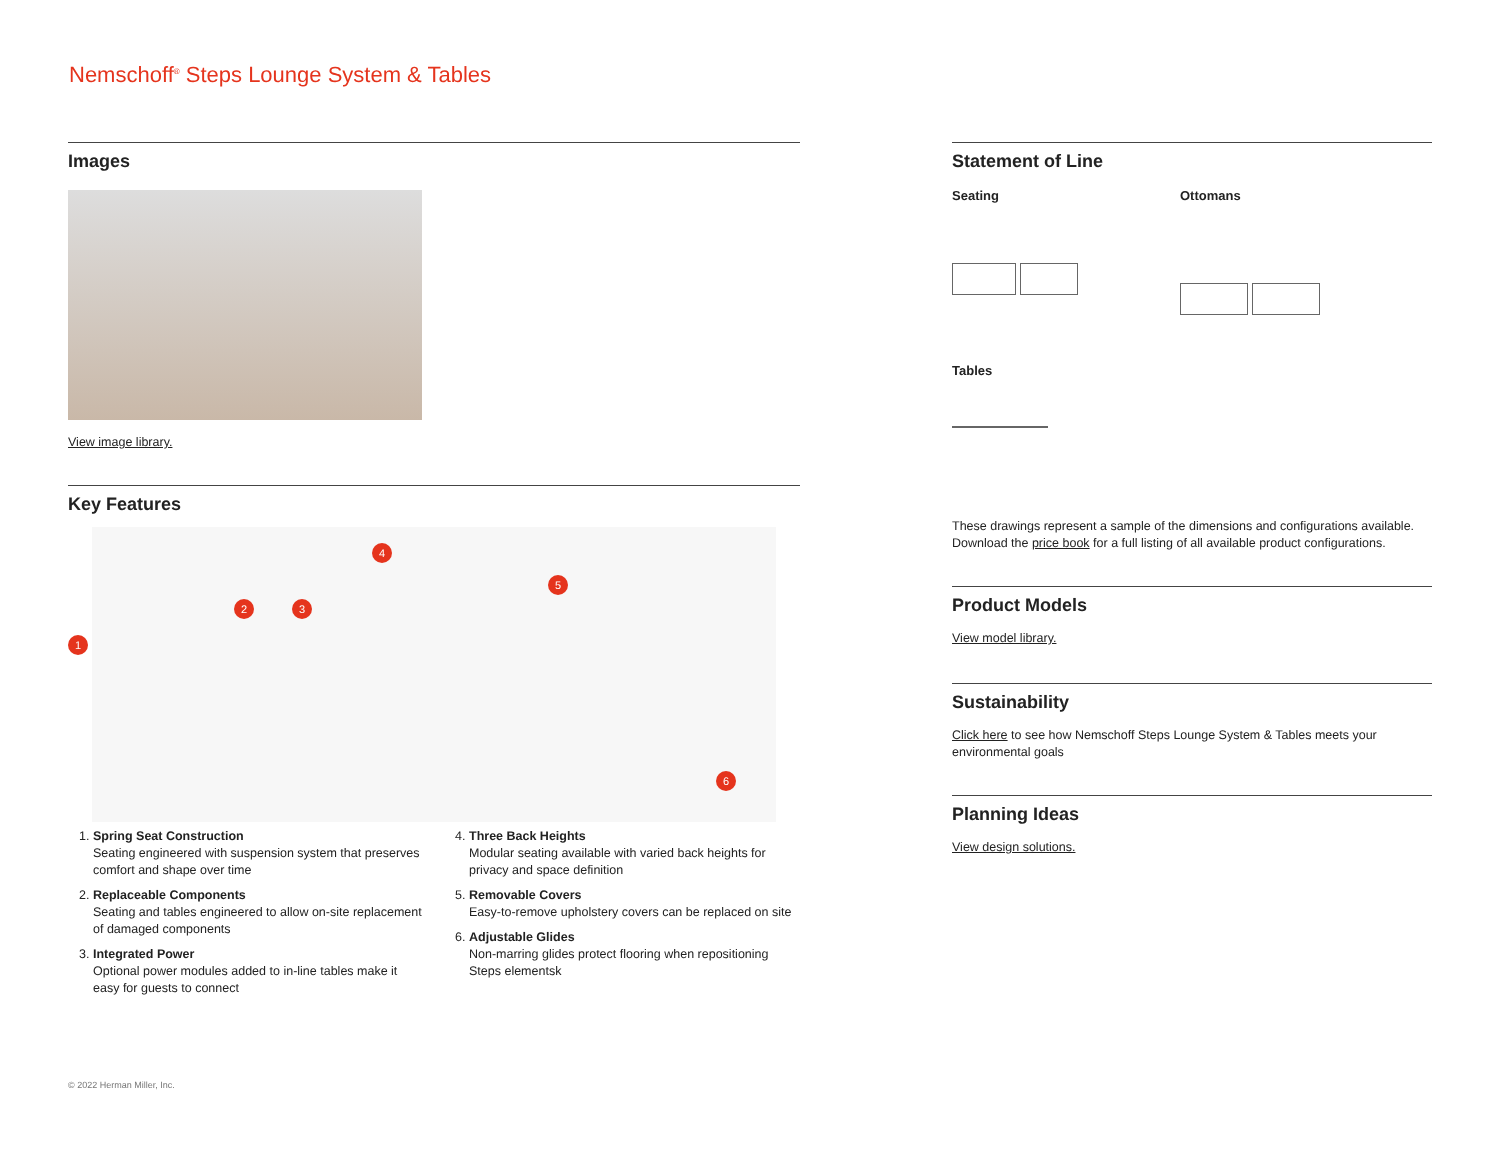Nemschoff<sup>®</sup> Steps Lounge System & Tables
Images
View image library.
Key Features
1
2 3
4
5
6
1. Spring Seat Construction
Seating engineered with suspension system that preserves comfort and shape over time
2. Replaceable Components
Seating and tables engineered to allow on-site replacement of damaged components
3. Integrated Power
Optional power modules added to in-line tables make it easy for guests to connect
4. Three Back Heights
Modular seating available with varied back heights for privacy and space definition
5. Removable Covers
Easy-to-remove upholstery covers can be replaced on site
6. Adjustable Glides
Non-marring glides protect flooring when repositioning Steps elementsk
Statement of Line
Seating Ottomans
Tables
These drawings represent a sample of the dimensions and configurations available. Download the price book for a full listing of all available product configurations.
Product Models
View model library.
Sustainability
Click here to see how Nemschoff Steps Lounge System & Tables meets your environmental goals
Planning Ideas
View design solutions.
© 2022 Herman Miller, Inc.